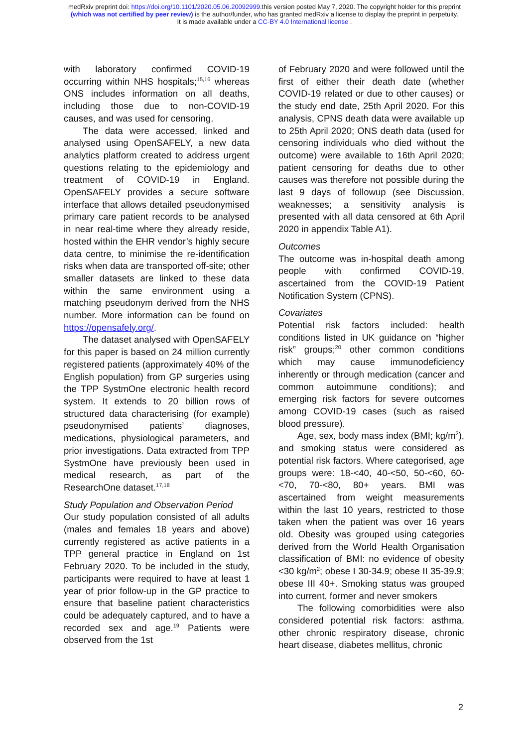medRxiv preprint doi: https://doi.org/10.1101/2020.05.06.20092999.this version posted May 7, 2020. The copyright holder for this preprint
(which was not certified by peer review) is the author/funder, who has granted medRxiv a license to display the preprint in perpetuity.
It is made available under a CC-BY 4.0 International license .
with laboratory confirmed COVID-19 occurring within NHS hospitals;<sup>15,16</sup> whereas ONS includes information on all deaths, including those due to non-COVID-19 causes, and was used for censoring.
The data were accessed, linked and analysed using OpenSAFELY, a new data analytics platform created to address urgent questions relating to the epidemiology and treatment of COVID-19 in England. OpenSAFELY provides a secure software interface that allows detailed pseudonymised primary care patient records to be analysed in near real-time where they already reside, hosted within the EHR vendor’s highly secure data centre, to minimise the re-identification risks when data are transported off-site; other smaller datasets are linked to these data within the same environment using a matching pseudonym derived from the NHS number. More information can be found on https://opensafely.org/.
The dataset analysed with OpenSAFELY for this paper is based on 24 million currently registered patients (approximately 40% of the English population) from GP surgeries using the TPP SystmOne electronic health record system. It extends to 20 billion rows of structured data characterising (for example) pseudonymised patients’ diagnoses, medications, physiological parameters, and prior investigations. Data extracted from TPP SystmOne have previously been used in medical research, as part of the ResearchOne dataset.<sup>17,18</sup>
Study Population and Observation Period
Our study population consisted of all adults (males and females 18 years and above) currently registered as active patients in a TPP general practice in England on 1st February 2020. To be included in the study, participants were required to have at least 1 year of prior follow-up in the GP practice to ensure that baseline patient characteristics could be adequately captured, and to have a recorded sex and age.<sup>19</sup> Patients were observed from the 1st
of February 2020 and were followed until the first of either their death date (whether COVID-19 related or due to other causes) or the study end date, 25th April 2020. For this analysis, CPNS death data were available up to 25th April 2020; ONS death data (used for censoring individuals who died without the outcome) were available to 16th April 2020; patient censoring for deaths due to other causes was therefore not possible during the last 9 days of followup (see Discussion, weaknesses; a sensitivity analysis is presented with all data censored at 6th April 2020 in appendix Table A1).
Outcomes
The outcome was in-hospital death among people with confirmed COVID-19, ascertained from the COVID-19 Patient Notification System (CPNS).
Covariates
Potential risk factors included: health conditions listed in UK guidance on “higher risk” groups;<sup>20</sup> other common conditions which may cause immunodeficiency inherently or through medication (cancer and common autoimmune conditions); and emerging risk factors for severe outcomes among COVID-19 cases (such as raised blood pressure).
Age, sex, body mass index (BMI; kg/m<sup>2</sup>), and smoking status were considered as potential risk factors. Where categorised, age groups were: 18-<40, 40-<50, 50-<60, 60-<70, 70-<80, 80+ years. BMI was ascertained from weight measurements within the last 10 years, restricted to those taken when the patient was over 16 years old. Obesity was grouped using categories derived from the World Health Organisation classification of BMI: no evidence of obesity <30 kg/m<sup>2</sup>; obese I 30-34.9; obese II 35-39.9; obese III 40+. Smoking status was grouped into current, former and never smokers
The following comorbidities were also considered potential risk factors: asthma, other chronic respiratory disease, chronic heart disease, diabetes mellitus, chronic
2